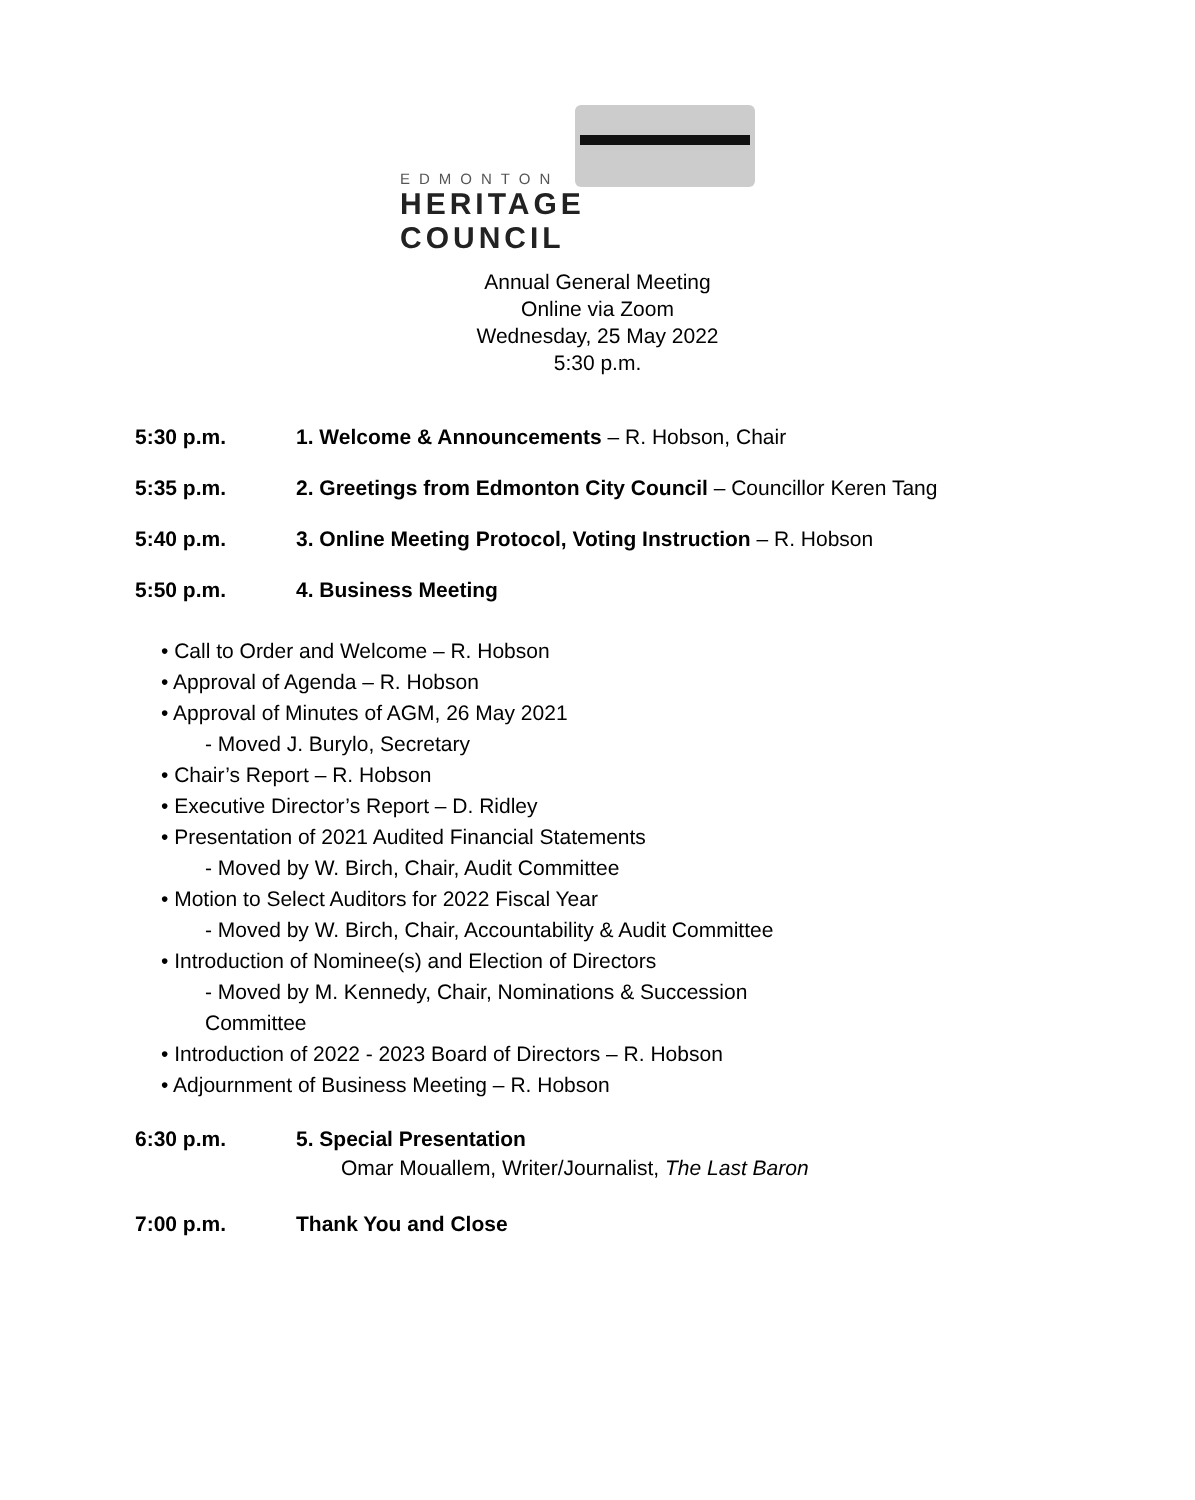EDMONTON
HERITAGE COUNCIL
Annual General Meeting
Online via Zoom
Wednesday, 25 May 2022
5:30 p.m.
5:30 p.m. 1. Welcome & Announcements – R. Hobson, Chair
5:35 p.m. 2. Greetings from Edmonton City Council – Councillor Keren Tang
5:40 p.m. 3. Online Meeting Protocol, Voting Instruction – R. Hobson
5:50 p.m. 4. Business Meeting
• Call to Order and Welcome – R. Hobson
• Approval of Agenda – R. Hobson
• Approval of Minutes of AGM, 26 May 2021
- Moved J. Burylo, Secretary
• Chair’s Report – R. Hobson
• Executive Director’s Report – D. Ridley
• Presentation of 2021 Audited Financial Statements
- Moved by W. Birch, Chair, Audit Committee
• Motion to Select Auditors for 2022 Fiscal Year
- Moved by W. Birch, Chair, Accountability & Audit Committee
• Introduction of Nominee(s) and Election of Directors
- Moved by M. Kennedy, Chair, Nominations & Succession
Committee
• Introduction of 2022 - 2023 Board of Directors – R. Hobson
• Adjournment of Business Meeting – R. Hobson
6:30 p.m. 5. Special Presentation
Omar Mouallem, Writer/Journalist, The Last Baron
7:00 p.m. Thank You and Close